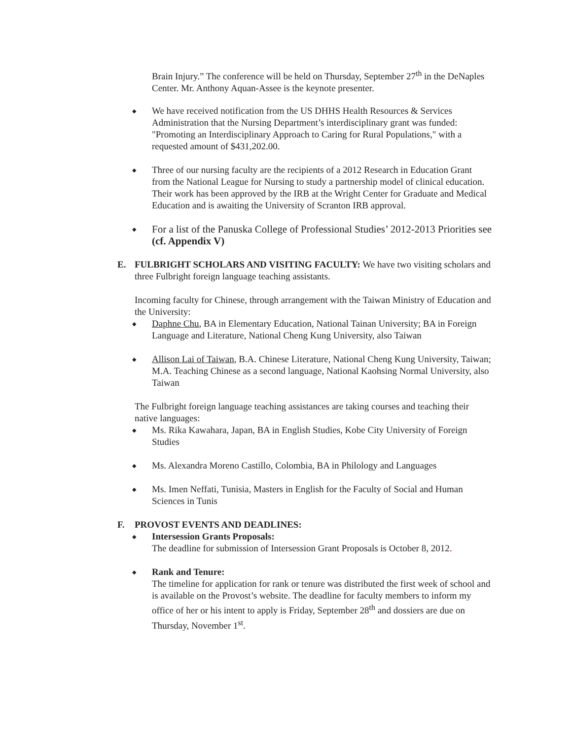Brain Injury.” The conference will be held on Thursday, September 27<sup>th</sup> in the DeNaples Center. Mr. Anthony Aquan-Assee is the keynote presenter.
◆
We have received notification from the US DHHS Health Resources & Services Administration that the Nursing Department’s interdisciplinary grant was funded: "Promoting an Interdisciplinary Approach to Caring for Rural Populations," with a requested amount of $431,202.00.
◆
Three of our nursing faculty are the recipients of a 2012 Research in Education Grant from the National League for Nursing to study a partnership model of clinical education. Their work has been approved by the IRB at the Wright Center for Graduate and Medical Education and is awaiting the University of Scranton IRB approval.
◆
For a list of the Panuska College of Professional Studies’ 2012-2013 Priorities see (cf. Appendix V)
E. FULBRIGHT SCHOLARS AND VISITING FACULTY: We have two visiting scholars and three Fulbright foreign language teaching assistants.
Incoming faculty for Chinese, through arrangement with the Taiwan Ministry of Education and the University:
◆
Daphne Chu, BA in Elementary Education, National Tainan University; BA in Foreign Language and Literature, National Cheng Kung University, also Taiwan
◆
Allison Lai of Taiwan, B.A. Chinese Literature, National Cheng Kung University, Taiwan; M.A. Teaching Chinese as a second language, National Kaohsing Normal University, also Taiwan
The Fulbright foreign language teaching assistances are taking courses and teaching their native languages:
◆
Ms. Rika Kawahara, Japan, BA in English Studies, Kobe City University of Foreign Studies
◆
Ms. Alexandra Moreno Castillo, Colombia, BA in Philology and Languages
◆
Ms. Imen Neffati, Tunisia, Masters in English for the Faculty of Social and Human Sciences in Tunis
F. PROVOST EVENTS AND DEADLINES:
◆
Intersession Grants Proposals:
The deadline for submission of Intersession Grant Proposals is October 8, 2012.
◆
Rank and Tenure:
The timeline for application for rank or tenure was distributed the first week of school and is available on the Provost’s website. The deadline for faculty members to inform my office of her or his intent to apply is Friday, September 28<sup>th</sup> and dossiers are due on Thursday, November 1<sup>st</sup>.